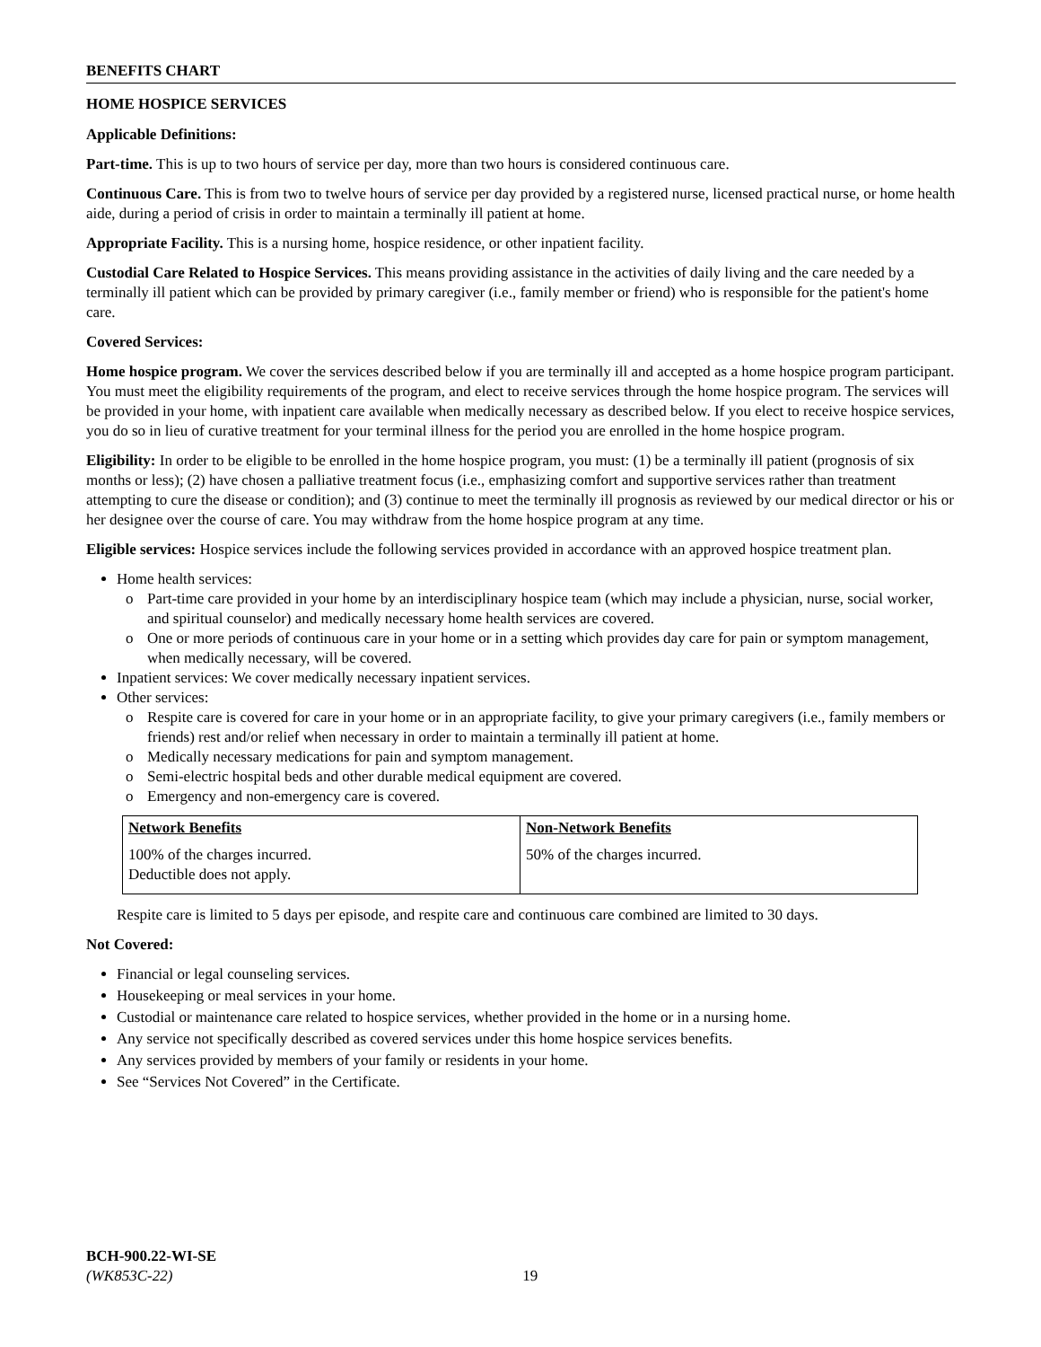BENEFITS CHART
HOME HOSPICE SERVICES
Applicable Definitions:
Part-time. This is up to two hours of service per day, more than two hours is considered continuous care.
Continuous Care. This is from two to twelve hours of service per day provided by a registered nurse, licensed practical nurse, or home health aide, during a period of crisis in order to maintain a terminally ill patient at home.
Appropriate Facility. This is a nursing home, hospice residence, or other inpatient facility.
Custodial Care Related to Hospice Services. This means providing assistance in the activities of daily living and the care needed by a terminally ill patient which can be provided by primary caregiver (i.e., family member or friend) who is responsible for the patient's home care.
Covered Services:
Home hospice program. We cover the services described below if you are terminally ill and accepted as a home hospice program participant. You must meet the eligibility requirements of the program, and elect to receive services through the home hospice program. The services will be provided in your home, with inpatient care available when medically necessary as described below. If you elect to receive hospice services, you do so in lieu of curative treatment for your terminal illness for the period you are enrolled in the home hospice program.
Eligibility: In order to be eligible to be enrolled in the home hospice program, you must: (1) be a terminally ill patient (prognosis of six months or less); (2) have chosen a palliative treatment focus (i.e., emphasizing comfort and supportive services rather than treatment attempting to cure the disease or condition); and (3) continue to meet the terminally ill prognosis as reviewed by our medical director or his or her designee over the course of care. You may withdraw from the home hospice program at any time.
Eligible services: Hospice services include the following services provided in accordance with an approved hospice treatment plan.
Home health services:
o Part-time care provided in your home by an interdisciplinary hospice team (which may include a physician, nurse, social worker, and spiritual counselor) and medically necessary home health services are covered.
o One or more periods of continuous care in your home or in a setting which provides day care for pain or symptom management, when medically necessary, will be covered.
Inpatient services: We cover medically necessary inpatient services.
Other services:
o Respite care is covered for care in your home or in an appropriate facility, to give your primary caregivers (i.e., family members or friends) rest and/or relief when necessary in order to maintain a terminally ill patient at home.
o Medically necessary medications for pain and symptom management.
o Semi-electric hospital beds and other durable medical equipment are covered.
o Emergency and non-emergency care is covered.
| Network Benefits | Non-Network Benefits |
| --- | --- |
| 100% of the charges incurred. Deductible does not apply. | 50% of the charges incurred. |
Respite care is limited to 5 days per episode, and respite care and continuous care combined are limited to 30 days.
Not Covered:
Financial or legal counseling services.
Housekeeping or meal services in your home.
Custodial or maintenance care related to hospice services, whether provided in the home or in a nursing home.
Any service not specifically described as covered services under this home hospice services benefits.
Any services provided by members of your family or residents in your home.
See “Services Not Covered” in the Certificate.
BCH-900.22-WI-SE
(WK853C-22) 19